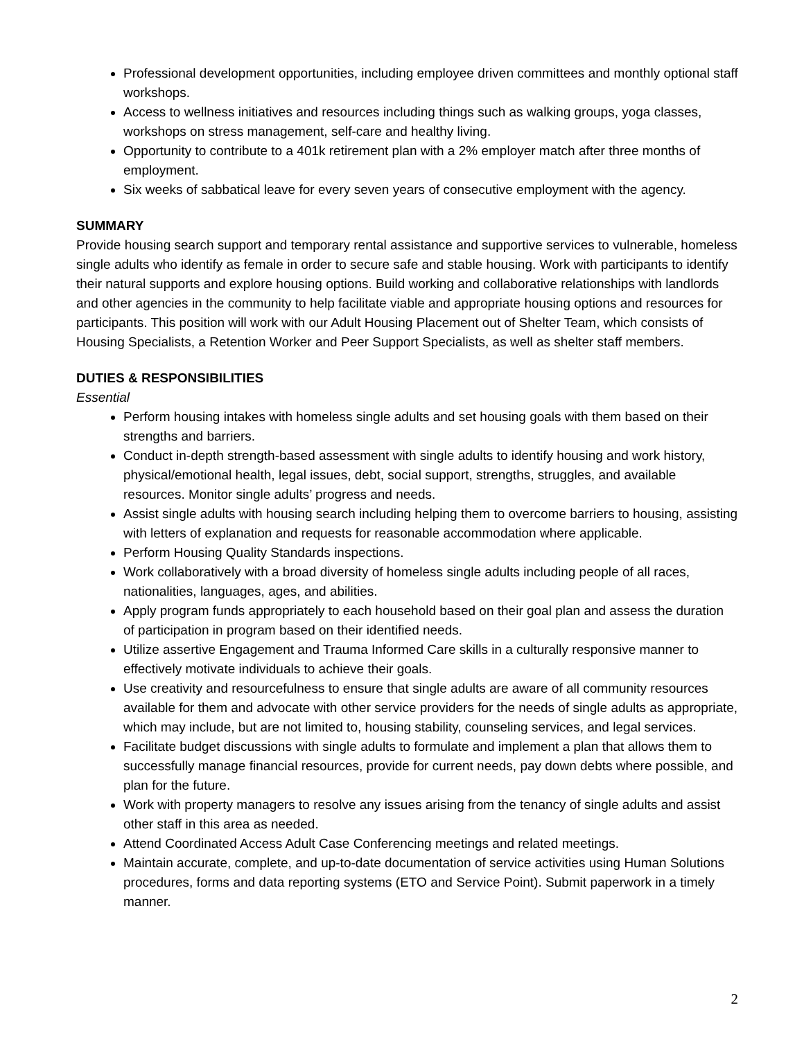Professional development opportunities, including employee driven committees and monthly optional staff workshops.
Access to wellness initiatives and resources including things such as walking groups, yoga classes, workshops on stress management, self-care and healthy living.
Opportunity to contribute to a 401k retirement plan with a 2% employer match after three months of employment.
Six weeks of sabbatical leave for every seven years of consecutive employment with the agency.
SUMMARY
Provide housing search support and temporary rental assistance and supportive services to vulnerable, homeless single adults who identify as female in order to secure safe and stable housing. Work with participants to identify their natural supports and explore housing options. Build working and collaborative relationships with landlords and other agencies in the community to help facilitate viable and appropriate housing options and resources for participants. This position will work with our Adult Housing Placement out of Shelter Team, which consists of Housing Specialists, a Retention Worker and Peer Support Specialists, as well as shelter staff members.
DUTIES & RESPONSIBILITIES
Essential
Perform housing intakes with homeless single adults and set housing goals with them based on their strengths and barriers.
Conduct in-depth strength-based assessment with single adults to identify housing and work history, physical/emotional health, legal issues, debt, social support, strengths, struggles, and available resources. Monitor single adults’ progress and needs.
Assist single adults with housing search including helping them to overcome barriers to housing, assisting with letters of explanation and requests for reasonable accommodation where applicable.
Perform Housing Quality Standards inspections.
Work collaboratively with a broad diversity of homeless single adults including people of all races, nationalities, languages, ages, and abilities.
Apply program funds appropriately to each household based on their goal plan and assess the duration of participation in program based on their identified needs.
Utilize assertive Engagement and Trauma Informed Care skills in a culturally responsive manner to effectively motivate individuals to achieve their goals.
Use creativity and resourcefulness to ensure that single adults are aware of all community resources available for them and advocate with other service providers for the needs of single adults as appropriate, which may include, but are not limited to, housing stability, counseling services, and legal services.
Facilitate budget discussions with single adults to formulate and implement a plan that allows them to successfully manage financial resources, provide for current needs, pay down debts where possible, and plan for the future.
Work with property managers to resolve any issues arising from the tenancy of single adults and assist other staff in this area as needed.
Attend Coordinated Access Adult Case Conferencing meetings and related meetings.
Maintain accurate, complete, and up-to-date documentation of service activities using Human Solutions procedures, forms and data reporting systems (ETO and Service Point). Submit paperwork in a timely manner.
2